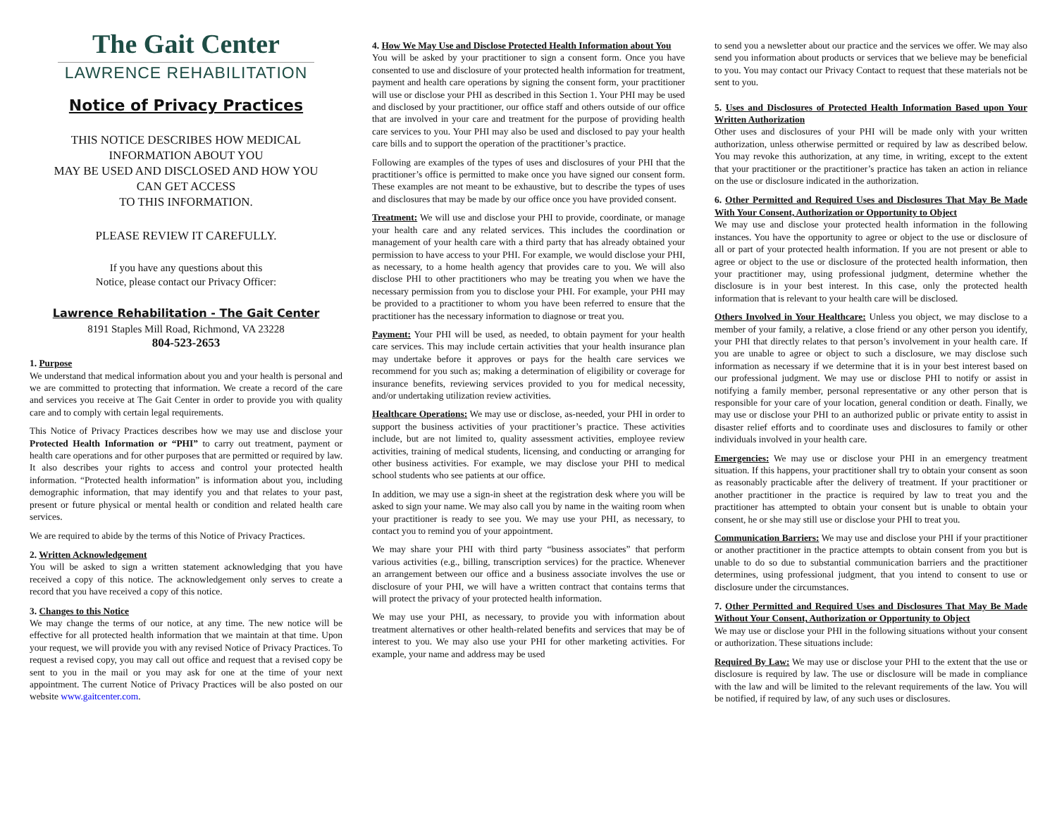The Gait Center
LAWRENCE REHABILITATION
Notice of Privacy Practices
THIS NOTICE DESCRIBES HOW MEDICAL
INFORMATION ABOUT YOU
MAY BE USED AND DISCLOSED AND HOW YOU
CAN GET ACCESS
TO THIS INFORMATION.
PLEASE REVIEW IT CAREFULLY.
If you have any questions about this
Notice, please contact our Privacy Officer:
Lawrence Rehabilitation - The Gait Center
8191 Staples Mill Road, Richmond, VA 23228
804-523-2653
1. Purpose
We understand that medical information about you and your health is personal and we are committed to protecting that information. We create a record of the care and services you receive at The Gait Center in order to provide you with quality care and to comply with certain legal requirements.
This Notice of Privacy Practices describes how we may use and disclose your Protected Health Information or “PHI” to carry out treatment, payment or health care operations and for other purposes that are permitted or required by law. It also describes your rights to access and control your protected health information. “Protected health information” is information about you, including demographic information, that may identify you and that relates to your past, present or future physical or mental health or condition and related health care services.
We are required to abide by the terms of this Notice of Privacy Practices.
2. Written Acknowledgement
You will be asked to sign a written statement acknowledging that you have received a copy of this notice. The acknowledgement only serves to create a record that you have received a copy of this notice.
3. Changes to this Notice
We may change the terms of our notice, at any time. The new notice will be effective for all protected health information that we maintain at that time. Upon your request, we will provide you with any revised Notice of Privacy Practices. To request a revised copy, you may call out office and request that a revised copy be sent to you in the mail or you may ask for one at the time of your next appointment. The current Notice of Privacy Practices will be also posted on our website www.gaitcenter.com.
4. How We May Use and Disclose Protected Health Information about You
You will be asked by your practitioner to sign a consent form. Once you have consented to use and disclosure of your protected health information for treatment, payment and health care operations by signing the consent form, your practitioner will use or disclose your PHI as described in this Section 1. Your PHI may be used and disclosed by your practitioner, our office staff and others outside of our office that are involved in your care and treatment for the purpose of providing health care services to you. Your PHI may also be used and disclosed to pay your health care bills and to support the operation of the practitioner’s practice.
Following are examples of the types of uses and disclosures of your PHI that the practitioner’s office is permitted to make once you have signed our consent form. These examples are not meant to be exhaustive, but to describe the types of uses and disclosures that may be made by our office once you have provided consent.
Treatment: We will use and disclose your PHI to provide, coordinate, or manage your health care and any related services. This includes the coordination or management of your health care with a third party that has already obtained your permission to have access to your PHI. For example, we would disclose your PHI, as necessary, to a home health agency that provides care to you. We will also disclose PHI to other practitioners who may be treating you when we have the necessary permission from you to disclose your PHI. For example, your PHI may be provided to a practitioner to whom you have been referred to ensure that the practitioner has the necessary information to diagnose or treat you.
Payment: Your PHI will be used, as needed, to obtain payment for your health care services. This may include certain activities that your health insurance plan may undertake before it approves or pays for the health care services we recommend for you such as; making a determination of eligibility or coverage for insurance benefits, reviewing services provided to you for medical necessity, and/or undertaking utilization review activities.
Healthcare Operations: We may use or disclose, as-needed, your PHI in order to support the business activities of your practitioner’s practice. These activities include, but are not limited to, quality assessment activities, employee review activities, training of medical students, licensing, and conducting or arranging for other business activities. For example, we may disclose your PHI to medical school students who see patients at our office.
In addition, we may use a sign-in sheet at the registration desk where you will be asked to sign your name. We may also call you by name in the waiting room when your practitioner is ready to see you. We may use your PHI, as necessary, to contact you to remind you of your appointment.
We may share your PHI with third party “business associates” that perform various activities (e.g., billing, transcription services) for the practice. Whenever an arrangement between our office and a business associate involves the use or disclosure of your PHI, we will have a written contract that contains terms that will protect the privacy of your protected health information.
We may use your PHI, as necessary, to provide you with information about treatment alternatives or other health-related benefits and services that may be of interest to you. We may also use your PHI for other marketing activities. For example, your name and address may be used
to send you a newsletter about our practice and the services we offer. We may also send you information about products or services that we believe may be beneficial to you. You may contact our Privacy Contact to request that these materials not be sent to you.
5. Uses and Disclosures of Protected Health Information Based upon Your Written Authorization
Other uses and disclosures of your PHI will be made only with your written authorization, unless otherwise permitted or required by law as described below. You may revoke this authorization, at any time, in writing, except to the extent that your practitioner or the practitioner’s practice has taken an action in reliance on the use or disclosure indicated in the authorization.
6. Other Permitted and Required Uses and Disclosures That May Be Made With Your Consent, Authorization or Opportunity to Object
We may use and disclose your protected health information in the following instances. You have the opportunity to agree or object to the use or disclosure of all or part of your protected health information. If you are not present or able to agree or object to the use or disclosure of the protected health information, then your practitioner may, using professional judgment, determine whether the disclosure is in your best interest. In this case, only the protected health information that is relevant to your health care will be disclosed.
Others Involved in Your Healthcare: Unless you object, we may disclose to a member of your family, a relative, a close friend or any other person you identify, your PHI that directly relates to that person’s involvement in your health care. If you are unable to agree or object to such a disclosure, we may disclose such information as necessary if we determine that it is in your best interest based on our professional judgment. We may use or disclose PHI to notify or assist in notifying a family member, personal representative or any other person that is responsible for your care of your location, general condition or death. Finally, we may use or disclose your PHI to an authorized public or private entity to assist in disaster relief efforts and to coordinate uses and disclosures to family or other individuals involved in your health care.
Emergencies: We may use or disclose your PHI in an emergency treatment situation. If this happens, your practitioner shall try to obtain your consent as soon as reasonably practicable after the delivery of treatment. If your practitioner or another practitioner in the practice is required by law to treat you and the practitioner has attempted to obtain your consent but is unable to obtain your consent, he or she may still use or disclose your PHI to treat you.
Communication Barriers: We may use and disclose your PHI if your practitioner or another practitioner in the practice attempts to obtain consent from you but is unable to do so due to substantial communication barriers and the practitioner determines, using professional judgment, that you intend to consent to use or disclosure under the circumstances.
7. Other Permitted and Required Uses and Disclosures That May Be Made Without Your Consent, Authorization or Opportunity to Object
We may use or disclose your PHI in the following situations without your consent or authorization. These situations include:
Required By Law: We may use or disclose your PHI to the extent that the use or disclosure is required by law. The use or disclosure will be made in compliance with the law and will be limited to the relevant requirements of the law. You will be notified, if required by law, of any such uses or disclosures.